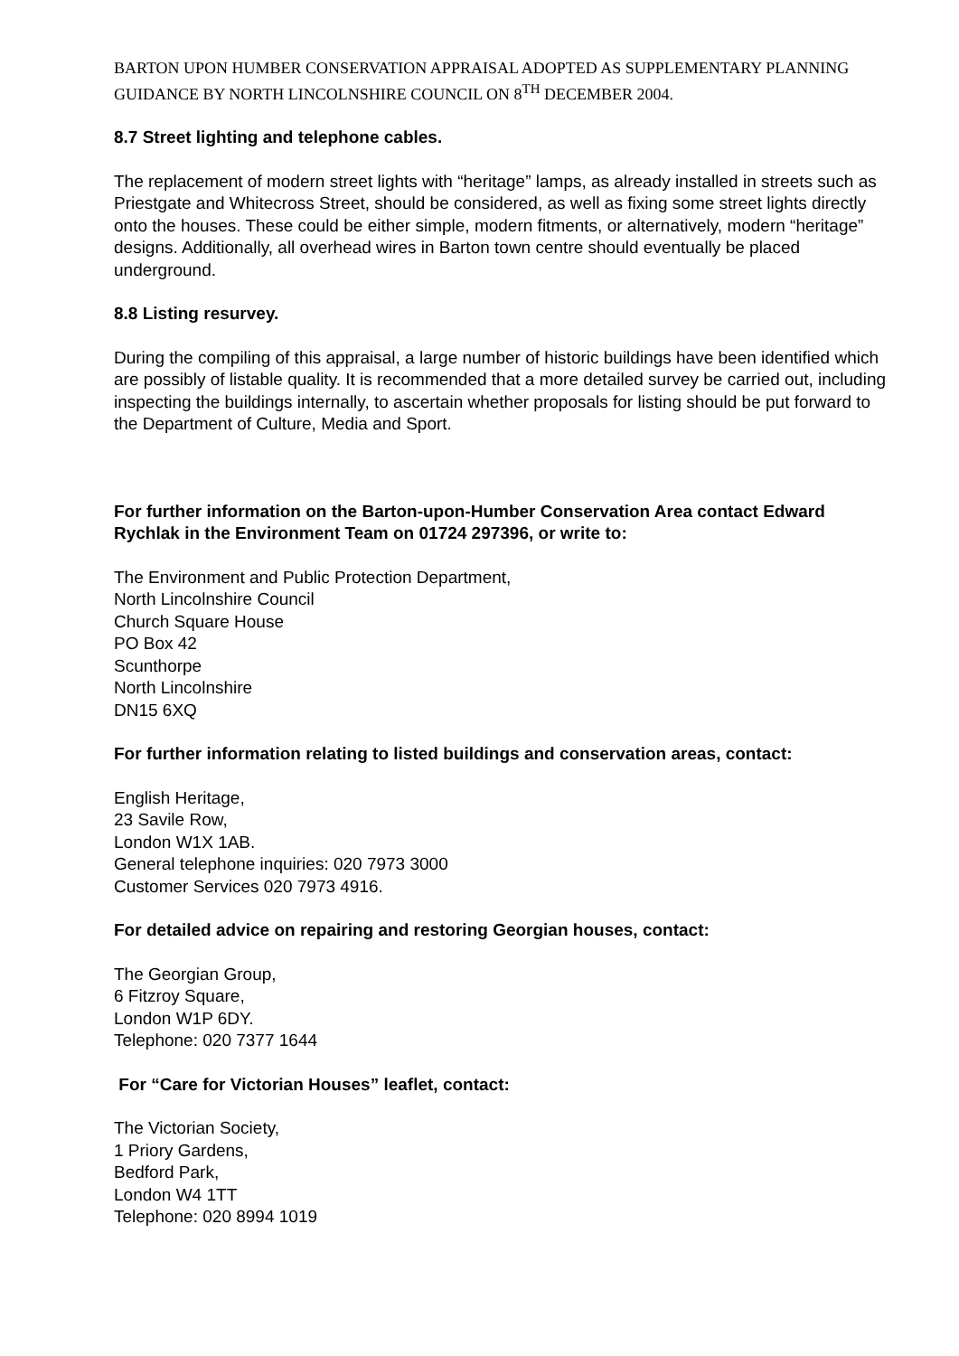BARTON UPON HUMBER CONSERVATION APPRAISAL ADOPTED AS SUPPLEMENTARY PLANNING GUIDANCE BY NORTH LINCOLNSHIRE COUNCIL ON 8<sup>TH</sup> DECEMBER 2004.
8.7 Street lighting and telephone cables.
The replacement of modern street lights with “heritage” lamps, as already installed in streets such as Priestgate and Whitecross Street, should be considered, as well as fixing some street lights directly onto the houses. These could be either simple, modern fitments, or alternatively, modern “heritage” designs. Additionally, all overhead wires in Barton town centre should eventually be placed underground.
8.8 Listing resurvey.
During the compiling of this appraisal, a large number of historic buildings have been identified which are possibly of listable quality. It is recommended that a more detailed survey be carried out, including inspecting the buildings internally, to ascertain whether proposals for listing should be put forward to the Department of Culture, Media and Sport.
For further information on the Barton-upon-Humber Conservation Area contact Edward Rychlak in the Environment Team on 01724 297396, or write to:
The Environment and Public Protection Department,
North Lincolnshire Council
Church Square House
PO Box 42
Scunthorpe
North Lincolnshire
DN15 6XQ
For further information relating to listed buildings and conservation areas, contact:
English Heritage,
23 Savile Row,
London W1X 1AB.
General telephone inquiries: 020 7973 3000
Customer Services 020 7973 4916.
For detailed advice on repairing and restoring Georgian houses, contact:
The Georgian Group,
6 Fitzroy Square,
London W1P 6DY.
Telephone: 020 7377 1644
For “Care for Victorian Houses” leaflet, contact:
The Victorian Society,
1 Priory Gardens,
Bedford Park,
London W4 1TT
Telephone: 020 8994 1019